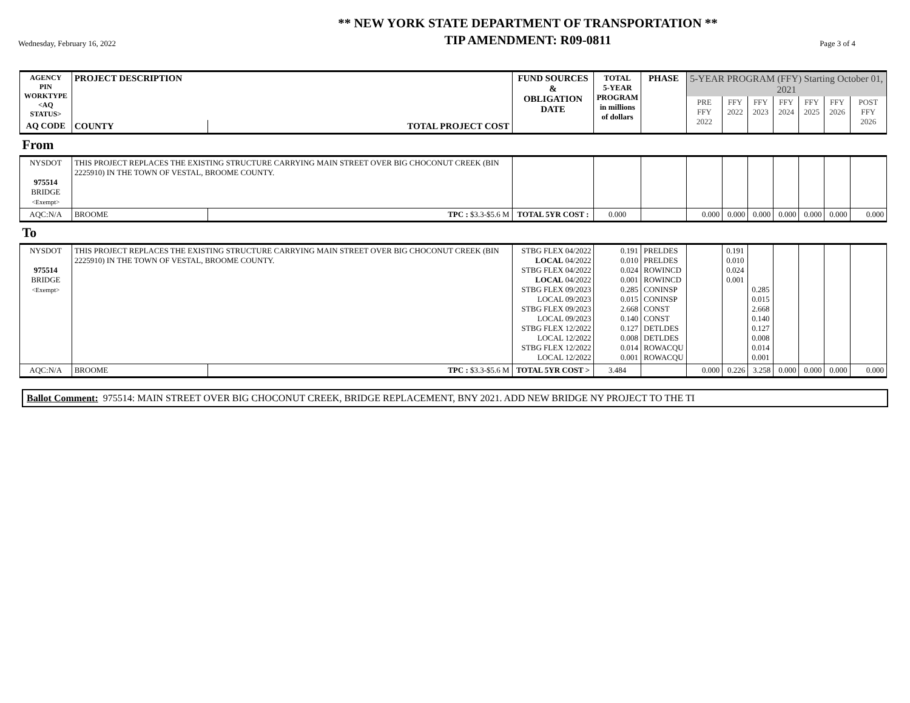Wednesday, February 16, 2022
** NEW YORK STATE DEPARTMENT OF TRANSPORTATION **
TIP AMENDMENT: R09-0811
Page 3 of 4
| AGENCY PIN WORKTYPE <AQ STATUS> | PROJECT DESCRIPTION | | FUND SOURCES & OBLIGATION DATE | TOTAL 5-YEAR PROGRAM in millions of dollars | PHASE | 5-YEAR PROGRAM (FFY) Starting October 01, 2021 | | | | | | |
| --- | --- | --- | --- | --- | --- | --- | --- | --- | --- | --- | --- | --- |
| | | | | | | PRE FFY 2022 | FFY 2022 | FFY 2023 | FFY 2024 | FFY 2025 | FFY 2026 | POST FFY 2026 |
| AQ CODE | COUNTY | TOTAL PROJECT COST | | | | | | | | | | |
| From | | | | | | | | | | | | |
| NYSDOT 975514 BRIDGE <Exempt> | THIS PROJECT REPLACES THE EXISTING STRUCTURE CARRYING MAIN STREET OVER BIG CHOCONUT CREEK (BIN 2225910) IN THE TOWN OF VESTAL, BROOME COUNTY. | | | | | | | | | | | |
| AQC:N/A | BROOME | TPC : $3.3-$5.6 M | TOTAL 5YR COST : | 0.000 | | 0.000 | 0.000 | 0.000 | 0.000 | 0.000 | 0.000 | 0.000 |
| To | | | | | | | | | | | | |
| NYSDOT 975514 BRIDGE <Exempt> | THIS PROJECT REPLACES THE EXISTING STRUCTURE CARRYING MAIN STREET OVER BIG CHOCONUT CREEK (BIN 2225910) IN THE TOWN OF VESTAL, BROOME COUNTY. | | STBG FLEX 04/2022 LOCAL 04/2022 STBG FLEX 04/2022 LOCAL 04/2022 STBG FLEX 09/2023 LOCAL 09/2023 STBG FLEX 09/2023 LOCAL 09/2023 STBG FLEX 12/2022 LOCAL 12/2022 STBG FLEX 12/2022 LOCAL 12/2022 | 0.191 0.010 0.024 0.001 0.285 0.015 2.668 0.140 0.127 0.008 0.014 0.001 | PRELDES PRELDES ROWINCD ROWINCD CONINSP CONINSP CONST CONST DETLDES DETLDES ROWACQU ROWACQU | | 0.191 0.010 0.024 0.001 | 0.285 0.015 2.668 0.140 0.127 0.008 0.014 0.001 | | | | |
| AQC:N/A | BROOME | TPC : $3.3-$5.6 M | TOTAL 5YR COST > | 3.484 | | 0.000 | 0.226 | 3.258 | 0.000 | 0.000 | 0.000 | 0.000 |
Ballot Comment: 975514: MAIN STREET OVER BIG CHOCONUT CREEK, BRIDGE REPLACEMENT, BNY 2021. ADD NEW BRIDGE NY PROJECT TO THE TI